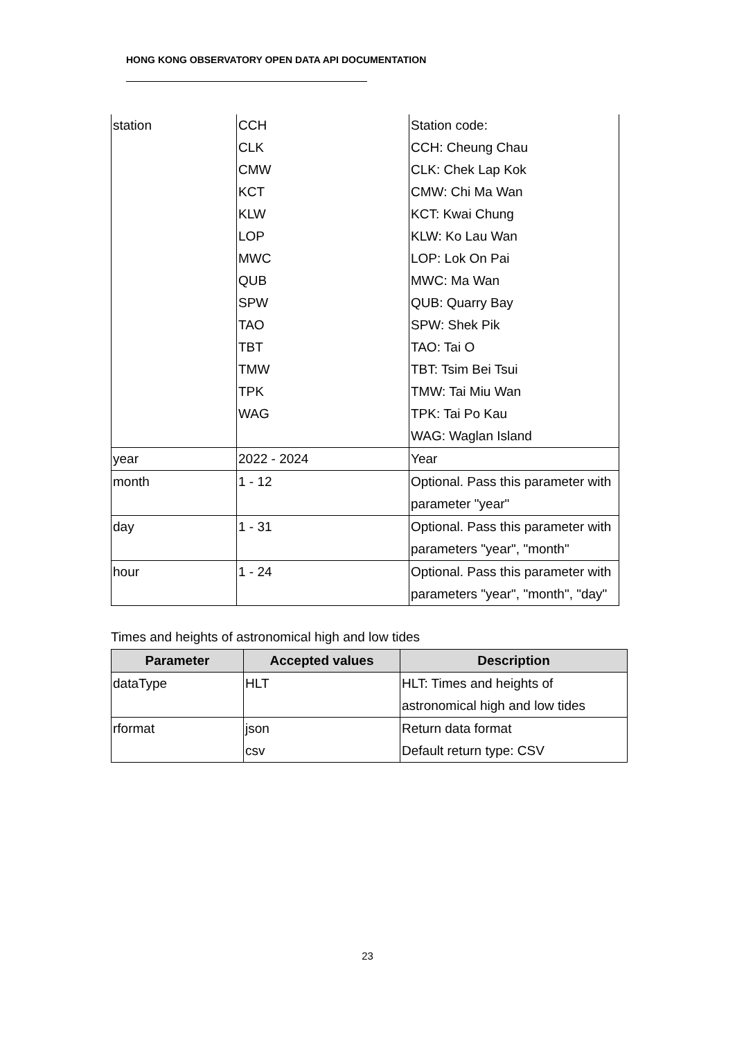HONG KONG OBSERVATORY OPEN DATA API DOCUMENTATION
| station | CCH CLK CMW KCT KLW LOP MWC QUB SPW TAO TBT TMW TPK WAG | Station code: CCH: Cheung Chau CLK: Chek Lap Kok CMW: Chi Ma Wan KCT: Kwai Chung KLW: Ko Lau Wan LOP: Lok On Pai MWC: Ma Wan QUB: Quarry Bay SPW: Shek Pik TAO: Tai O TBT: Tsim Bei Tsui TMW: Tai Miu Wan TPK: Tai Po Kau WAG: Waglan Island |
| year | 2022 - 2024 | Year |
| month | 1 - 12 | Optional. Pass this parameter with parameter "year" |
| day | 1 - 31 | Optional. Pass this parameter with parameters "year", "month" |
| hour | 1 - 24 | Optional. Pass this parameter with parameters "year", "month", "day" |
Times and heights of astronomical high and low tides
| Parameter | Accepted values | Description |
| --- | --- | --- |
| dataType | HLT | HLT: Times and heights of astronomical high and low tides |
| rformat | json csv | Return data format Default return type: CSV |
23